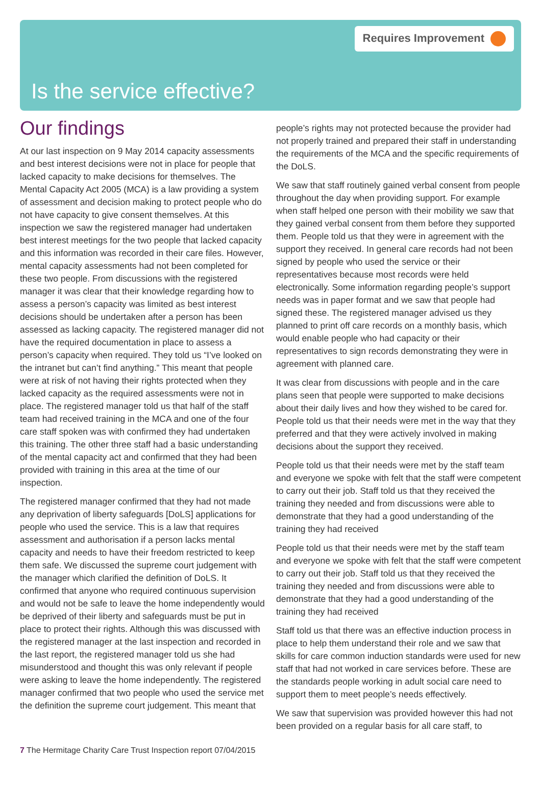Requires Improvement
Is the service effective?
Our findings
At our last inspection on 9 May 2014 capacity assessments and best interest decisions were not in place for people that lacked capacity to make decisions for themselves. The Mental Capacity Act 2005 (MCA) is a law providing a system of assessment and decision making to protect people who do not have capacity to give consent themselves. At this inspection we saw the registered manager had undertaken best interest meetings for the two people that lacked capacity and this information was recorded in their care files. However, mental capacity assessments had not been completed for these two people. From discussions with the registered manager it was clear that their knowledge regarding how to assess a person’s capacity was limited as best interest decisions should be undertaken after a person has been assessed as lacking capacity. The registered manager did not have the required documentation in place to assess a person’s capacity when required. They told us “I’ve looked on the intranet but can’t find anything.” This meant that people were at risk of not having their rights protected when they lacked capacity as the required assessments were not in place. The registered manager told us that half of the staff team had received training in the MCA and one of the four care staff spoken was with confirmed they had undertaken this training. The other three staff had a basic understanding of the mental capacity act and confirmed that they had been provided with training in this area at the time of our inspection.
The registered manager confirmed that they had not made any deprivation of liberty safeguards [DoLS] applications for people who used the service. This is a law that requires assessment and authorisation if a person lacks mental capacity and needs to have their freedom restricted to keep them safe. We discussed the supreme court judgement with the manager which clarified the definition of DoLS. It confirmed that anyone who required continuous supervision and would not be safe to leave the home independently would be deprived of their liberty and safeguards must be put in place to protect their rights. Although this was discussed with the registered manager at the last inspection and recorded in the last report, the registered manager told us she had misunderstood and thought this was only relevant if people were asking to leave the home independently. The registered manager confirmed that two people who used the service met the definition the supreme court judgement. This meant that
people’s rights may not protected because the provider had not properly trained and prepared their staff in understanding the requirements of the MCA and the specific requirements of the DoLS.
We saw that staff routinely gained verbal consent from people throughout the day when providing support. For example when staff helped one person with their mobility we saw that they gained verbal consent from them before they supported them. People told us that they were in agreement with the support they received. In general care records had not been signed by people who used the service or their representatives because most records were held electronically. Some information regarding people’s support needs was in paper format and we saw that people had signed these. The registered manager advised us they planned to print off care records on a monthly basis, which would enable people who had capacity or their representatives to sign records demonstrating they were in agreement with planned care.
It was clear from discussions with people and in the care plans seen that people were supported to make decisions about their daily lives and how they wished to be cared for. People told us that their needs were met in the way that they preferred and that they were actively involved in making decisions about the support they received.
People told us that their needs were met by the staff team and everyone we spoke with felt that the staff were competent to carry out their job. Staff told us that they received the training they needed and from discussions were able to demonstrate that they had a good understanding of the training they had received
People told us that their needs were met by the staff team and everyone we spoke with felt that the staff were competent to carry out their job. Staff told us that they received the training they needed and from discussions were able to demonstrate that they had a good understanding of the training they had received
Staff told us that there was an effective induction process in place to help them understand their role and we saw that skills for care common induction standards were used for new staff that had not worked in care services before. These are the standards people working in adult social care need to support them to meet people’s needs effectively.
We saw that supervision was provided however this had not been provided on a regular basis for all care staff, to
7 The Hermitage Charity Care Trust Inspection report 07/04/2015